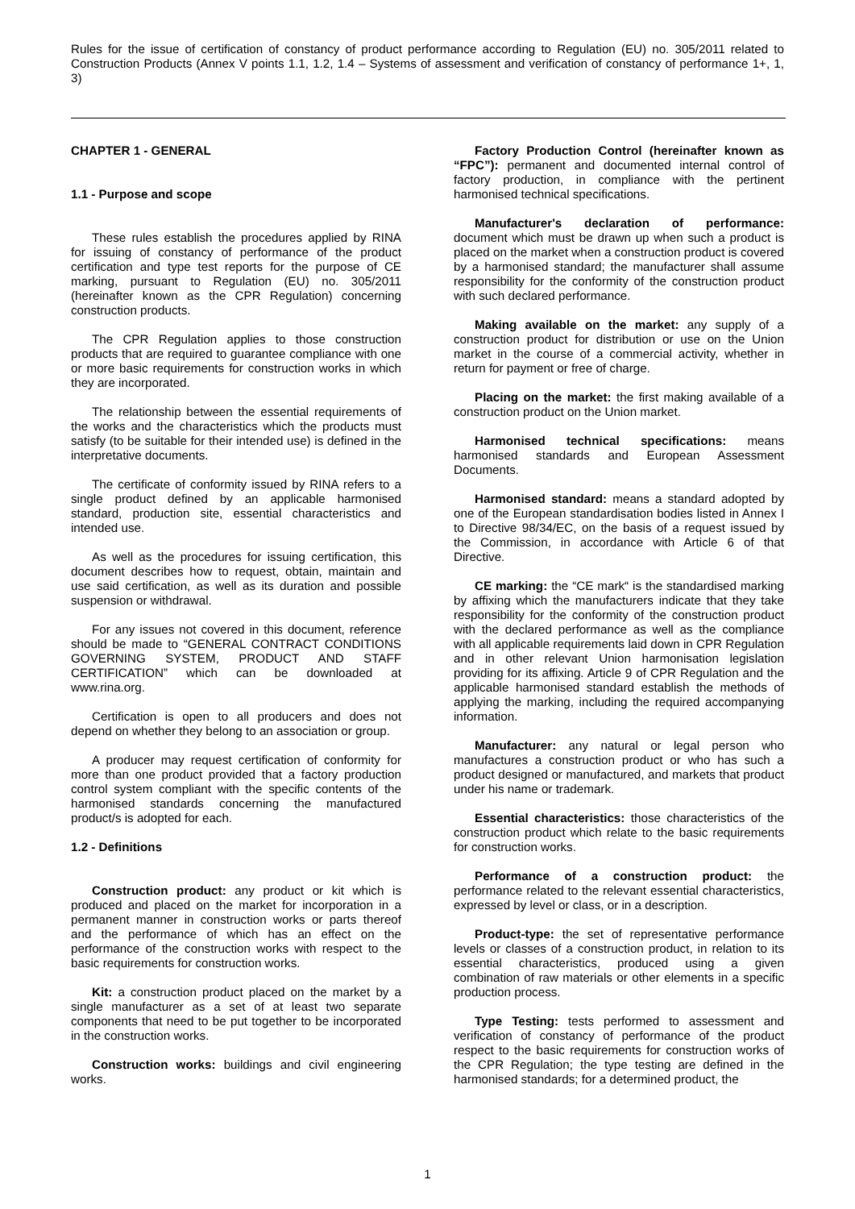Rules for the issue of certification of constancy of product performance according to Regulation (EU) no. 305/2011 related to Construction Products (Annex V points 1.1, 1.2, 1.4 – Systems of assessment and verification of constancy of performance 1+, 1, 3)
CHAPTER 1 - GENERAL
1.1 - Purpose and scope
These rules establish the procedures applied by RINA for issuing of constancy of performance of the product certification and type test reports for the purpose of CE marking, pursuant to Regulation (EU) no. 305/2011 (hereinafter known as the CPR Regulation) concerning construction products.
The CPR Regulation applies to those construction products that are required to guarantee compliance with one or more basic requirements for construction works in which they are incorporated.
The relationship between the essential requirements of the works and the characteristics which the products must satisfy (to be suitable for their intended use) is defined in the interpretative documents.
The certificate of conformity issued by RINA refers to a single product defined by an applicable harmonised standard, production site, essential characteristics and intended use.
As well as the procedures for issuing certification, this document describes how to request, obtain, maintain and use said certification, as well as its duration and possible suspension or withdrawal.
For any issues not covered in this document, reference should be made to “GENERAL CONTRACT CONDITIONS GOVERNING SYSTEM, PRODUCT AND STAFF CERTIFICATION” which can be downloaded at www.rina.org.
Certification is open to all producers and does not depend on whether they belong to an association or group.
A producer may request certification of conformity for more than one product provided that a factory production control system compliant with the specific contents of the harmonised standards concerning the manufactured product/s is adopted for each.
1.2 - Definitions
Construction product: any product or kit which is produced and placed on the market for incorporation in a permanent manner in construction works or parts thereof and the performance of which has an effect on the performance of the construction works with respect to the basic requirements for construction works.
Kit: a construction product placed on the market by a single manufacturer as a set of at least two separate components that need to be put together to be incorporated in the construction works.
Construction works: buildings and civil engineering works.
Factory Production Control (hereinafter known as “FPC”): permanent and documented internal control of factory production, in compliance with the pertinent harmonised technical specifications.
Manufacturer's declaration of performance: document which must be drawn up when such a product is placed on the market when a construction product is covered by a harmonised standard; the manufacturer shall assume responsibility for the conformity of the construction product with such declared performance.
Making available on the market: any supply of a construction product for distribution or use on the Union market in the course of a commercial activity, whether in return for payment or free of charge.
Placing on the market: the first making available of a construction product on the Union market.
Harmonised technical specifications: means harmonised standards and European Assessment Documents.
Harmonised standard: means a standard adopted by one of the European standardisation bodies listed in Annex I to Directive 98/34/EC, on the basis of a request issued by the Commission, in accordance with Article 6 of that Directive.
CE marking: the “CE mark“ is the standardised marking by affixing which the manufacturers indicate that they take responsibility for the conformity of the construction product with the declared performance as well as the compliance with all applicable requirements laid down in CPR Regulation and in other relevant Union harmonisation legislation providing for its affixing. Article 9 of CPR Regulation and the applicable harmonised standard establish the methods of applying the marking, including the required accompanying information.
Manufacturer: any natural or legal person who manufactures a construction product or who has such a product designed or manufactured, and markets that product under his name or trademark.
Essential characteristics: those characteristics of the construction product which relate to the basic requirements for construction works.
Performance of a construction product: the performance related to the relevant essential characteristics, expressed by level or class, or in a description.
Product-type: the set of representative performance levels or classes of a construction product, in relation to its essential characteristics, produced using a given combination of raw materials or other elements in a specific production process.
Type Testing: tests performed to assessment and verification of constancy of performance of the product respect to the basic requirements for construction works of the CPR Regulation; the type testing are defined in the harmonised standards; for a determined product, the
1